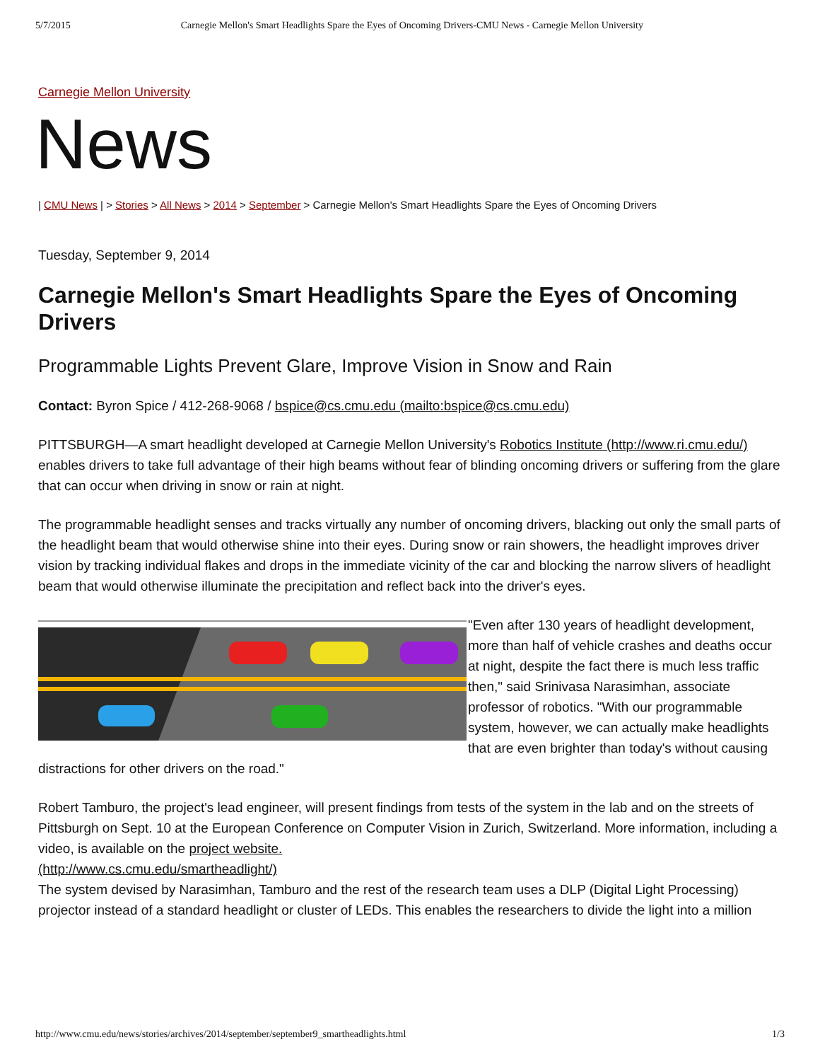5/7/2015 Carnegie Mellon's Smart Headlights Spare the Eyes of Oncoming Drivers-CMU News - Carnegie Mellon University
Carnegie Mellon University
News
| CMU News | > Stories > All News > 2014 > September > Carnegie Mellon's Smart Headlights Spare the Eyes of Oncoming Drivers
Tuesday, September 9, 2014
Carnegie Mellon's Smart Headlights Spare the Eyes of Oncoming Drivers
Programmable Lights Prevent Glare, Improve Vision in Snow and Rain
Contact: Byron Spice / 412-268-9068 / bspice@cs.cmu.edu (mailto:bspice@cs.cmu.edu)
PITTSBURGH—A smart headlight developed at Carnegie Mellon University's Robotics Institute (http://www.ri.cmu.edu/) enables drivers to take full advantage of their high beams without fear of blinding oncoming drivers or suffering from the glare that can occur when driving in snow or rain at night.
The programmable headlight senses and tracks virtually any number of oncoming drivers, blacking out only the small parts of the headlight beam that would otherwise shine into their eyes. During snow or rain showers, the headlight improves driver vision by tracking individual flakes and drops in the immediate vicinity of the car and blocking the narrow slivers of headlight beam that would otherwise illuminate the precipitation and reflect back into the driver's eyes.
"Even after 130 years of headlight development, more than half of vehicle crashes and deaths occur at night, despite the fact there is much less traffic then," said Srinivasa Narasimhan, associate professor of robotics. "With our programmable system, however, we can actually make headlights that are even brighter than today's without causing distractions for other drivers on the road."
Robert Tamburo, the project's lead engineer, will present findings from tests of the system in the lab and on the streets of Pittsburgh on Sept. 10 at the European Conference on Computer Vision in Zurich, Switzerland. More information, including a video, is available on the project website.
(http://www.cs.cmu.edu/smartheadlight/)
The system devised by Narasimhan, Tamburo and the rest of the research team uses a DLP (Digital Light Processing) projector instead of a standard headlight or cluster of LEDs. This enables the researchers to divide the light into a million
http://www.cmu.edu/news/stories/archives/2014/september/september9_smartheadlights.html 1/3